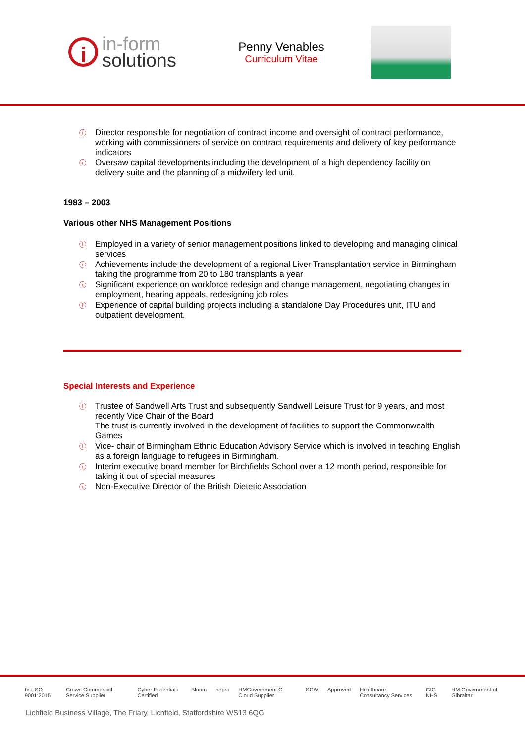i
in-form
solutions
Penny Venables
Curriculum Vitae
Director responsible for negotiation of contract income and oversight of contract performance, working with commissioners of service on contract requirements and delivery of key performance indicators
Oversaw capital developments including the development of a high dependency facility on delivery suite and the planning of a midwifery led unit.
1983 – 2003
Various other NHS Management Positions
Employed in a variety of senior management positions linked to developing and managing clinical services
Achievements include the development of a regional Liver Transplantation service in Birmingham taking the programme from 20 to 180 transplants a year
Significant experience on workforce redesign and change management, negotiating changes in employment, hearing appeals, redesigning job roles
Experience of capital building projects including a standalone Day Procedures unit, ITU and outpatient development.
Special Interests and Experience
Trustee of Sandwell Arts Trust and subsequently Sandwell Leisure Trust for 9 years, and most recently Vice Chair of the Board
The trust is currently involved in the development of facilities to support the Commonwealth Games
Vice- chair of Birmingham Ethnic Education Advisory Service which is involved in teaching English as a foreign language to refugees in Birmingham.
Interim executive board member for Birchfields School over a 12 month period, responsible for taking it out of special measures
Non-Executive Director of the British Dietetic Association
bsi ISO 9001:2015 Crown Commercial Service Supplier Cyber Essentials Certified Bloom nepro HMGovernment G-Cloud Supplier SCW Approved Healthcare Consultancy Services GIG NHS HM Government of Gibraltar
Lichfield Business Village, The Friary, Lichfield, Staffordshire WS13 6QG